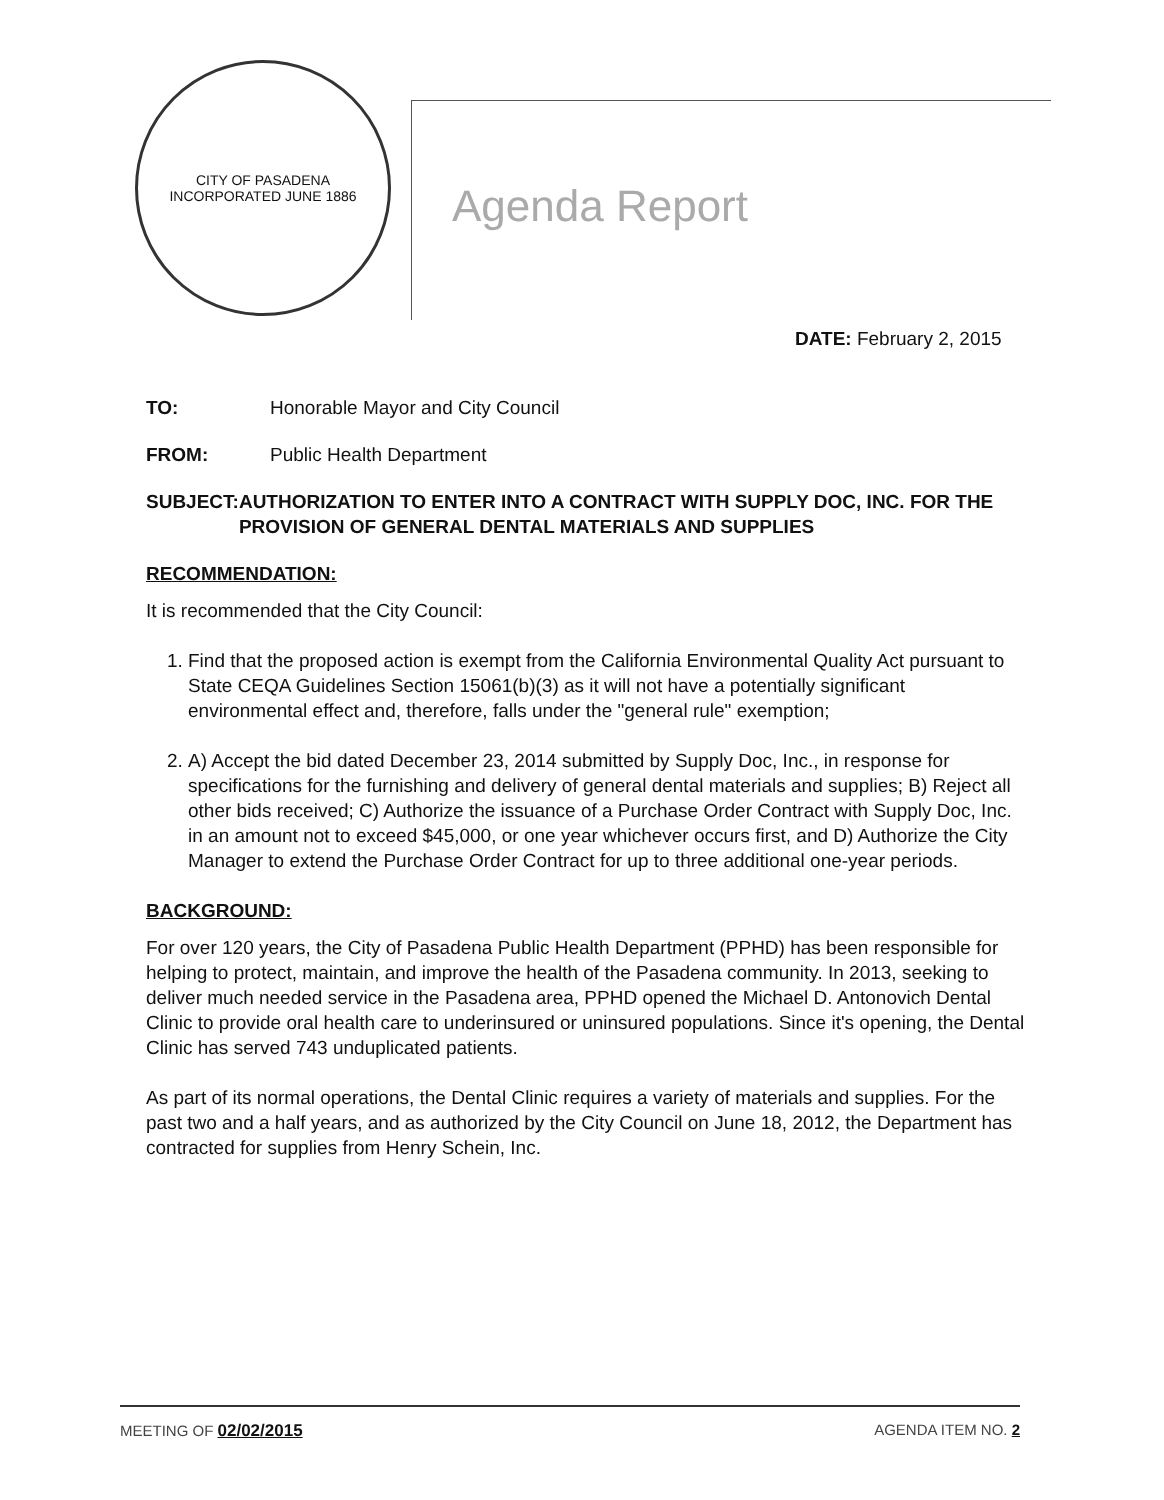CITY OF PASADENA
INCORPORATED JUNE 1886
Agenda Report
DATE: February 2, 2015
TO: Honorable Mayor and City Council
FROM: Public Health Department
SUBJECT: AUTHORIZATION TO ENTER INTO A CONTRACT WITH SUPPLY DOC, INC. FOR THE PROVISION OF GENERAL DENTAL MATERIALS AND SUPPLIES
RECOMMENDATION:
It is recommended that the City Council:
1. Find that the proposed action is exempt from the California Environmental Quality Act pursuant to State CEQA Guidelines Section 15061(b)(3) as it will not have a potentially significant environmental effect and, therefore, falls under the "general rule" exemption;
2. A) Accept the bid dated December 23, 2014 submitted by Supply Doc, Inc., in response for specifications for the furnishing and delivery of general dental materials and supplies; B) Reject all other bids received; C) Authorize the issuance of a Purchase Order Contract with Supply Doc, Inc. in an amount not to exceed $45,000, or one year whichever occurs first, and D) Authorize the City Manager to extend the Purchase Order Contract for up to three additional one-year periods.
BACKGROUND:
For over 120 years, the City of Pasadena Public Health Department (PPHD) has been responsible for helping to protect, maintain, and improve the health of the Pasadena community. In 2013, seeking to deliver much needed service in the Pasadena area, PPHD opened the Michael D. Antonovich Dental Clinic to provide oral health care to underinsured or uninsured populations. Since it's opening, the Dental Clinic has served 743 unduplicated patients.
As part of its normal operations, the Dental Clinic requires a variety of materials and supplies. For the past two and a half years, and as authorized by the City Council on June 18, 2012, the Department has contracted for supplies from Henry Schein, Inc.
MEETING OF 02/02/2015 AGENDA ITEM NO. 2